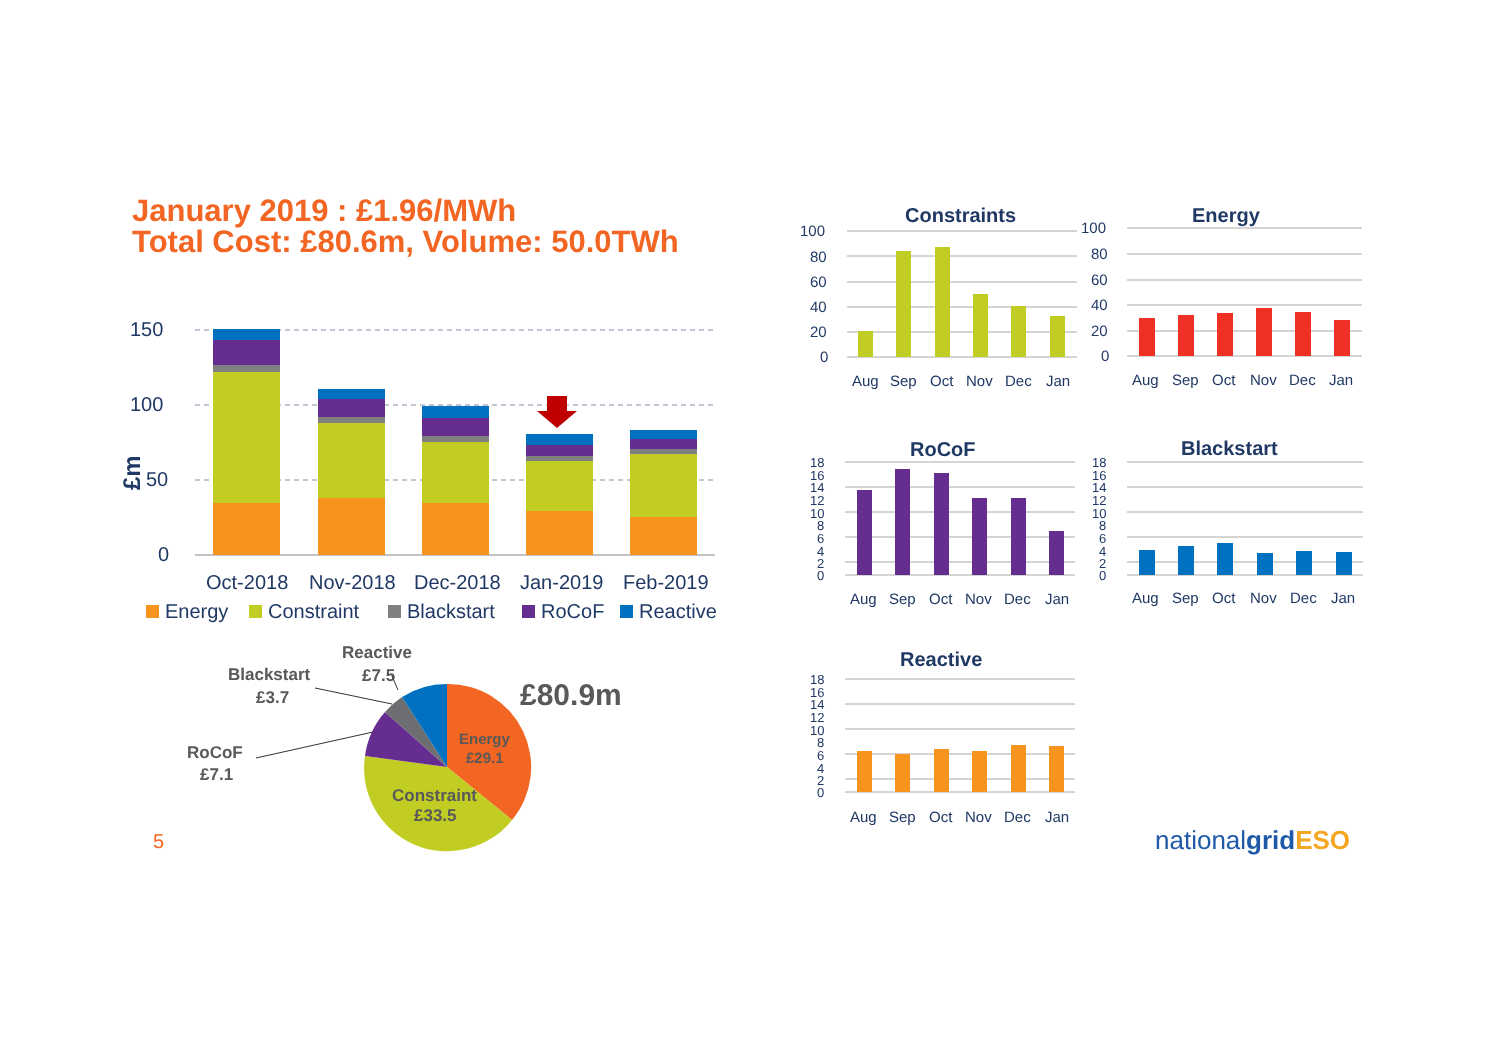January 2019 : £1.96/MWh
Total Cost: £80.6m, Volume: 50.0TWh
150
100
50
0
£m
Oct-2018
Nov-2018
Dec-2018
Jan-2019
Feb-2019
Energy
Constraint
Blackstart
RoCoF
Reactive
Reactive
£7.5
Blackstart
£3.7
RoCoF
£7.1
£80.9m
Energy
£29.1
Constraint
£33.5
Constraints
100
80
60
40
20
0
Aug
Sep
Oct
Nov
Dec
Jan
Energy
100
80
60
40
20
0
Aug
Sep
Oct
Nov
Dec
Jan
RoCoF
18
16
14
12
10
8
6
4
2
0
Aug
Sep
Oct
Nov
Dec
Jan
Blackstart
18
16
14
12
10
8
6
4
2
0
Aug
Sep
Oct
Nov
Dec
Jan
Reactive
18
16
14
12
10
8
6
4
2
0
Aug
Sep
Oct
Nov
Dec
Jan
5 nationalgrid ESO